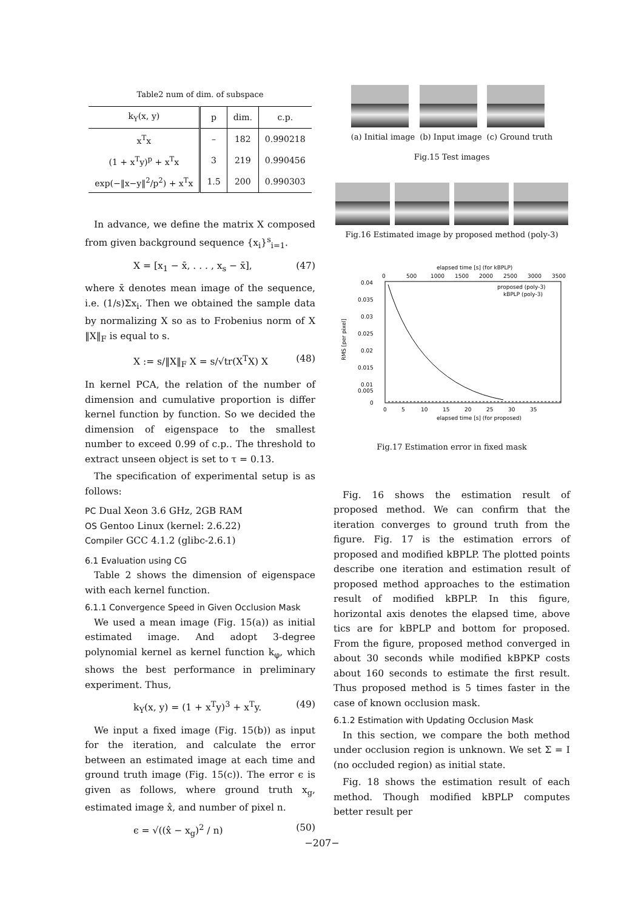Table2 num of dim. of subspace
| k<sub>Y</sub>(x, y) | p | dim. | c.p. |
| --- | --- | --- | --- |
| x<sup>T</sup>x | – | 182 | 0.990218 |
| (1 + x<sup>T</sup>y)<sup>p</sup> + x<sup>T</sup>x | 3 | 219 | 0.990456 |
| exp(−‖x−y‖<sup>2</sup>/p<sup>2</sup>) + x<sup>T</sup>x | 1.5 | 200 | 0.990303 |
In advance, we define the matrix X composed from given background sequence {x<sub>i</sub>}<sup>s</sup><sub>i=1</sub>.
X = [x<sub>1</sub> − x̄, . . . , x<sub>s</sub> − x̄], (47)
where x̄ denotes mean image of the sequence, i.e. (1/s)Σx<sub>i</sub>. Then we obtained the sample data by normalizing X so as to Frobenius norm of X ‖X‖<sub>F</sub> is equal to s.
X := s/‖X‖<sub>F</sub> X = s/√tr(X<sup>T</sup>X) X (48)
In kernel PCA, the relation of the number of dimension and cumulative proportion is differ kernel function by function. So we decided the dimension of eigenspace to the smallest number to exceed 0.99 of c.p.. The threshold to extract unseen object is set to τ = 0.13.
The specification of experimental setup is as follows:
PC Dual Xeon 3.6 GHz, 2GB RAM
OS Gentoo Linux (kernel: 2.6.22)
Compiler GCC 4.1.2 (glibc-2.6.1)
6.1 Evaluation using CG
Table 2 shows the dimension of eigenspace with each kernel function.
6.1.1 Convergence Speed in Given Occlusion Mask
We used a mean image (Fig. 15(a)) as initial estimated image. And adopt 3-degree polynomial kernel as kernel function k<sub>φ</sub>, which shows the best performance in preliminary experiment. Thus,
k<sub>Y</sub>(x, y) = (1 + x<sup>T</sup>y)<sup>3</sup> + x<sup>T</sup>y. (49)
We input a fixed image (Fig. 15(b)) as input for the iteration, and calculate the error between an estimated image at each time and ground truth image (Fig. 15(c)). The error ϵ is given as follows, where ground truth x<sub>g</sub>, estimated image x̂, and number of pixel n.
ϵ = √((x̂ − x<sub>g</sub>)<sup>2</sup> / n) (50)
(a) Initial image (b) Input image (c) Ground truth
Fig.15 Test images
Fig.16 Estimated image by proposed method (poly-3)
elapsed time [s] (for kBPLP)
0
500
1000
1500
2000
2500
3000
3500
0.04
0.035
0.03
0.025
0.02
0.015
0.01
.
0.005
0
proposed (poly-3)
kBPLP (poly-3)
0
5
10
15
20
25
30
35
elapsed time [s] (for proposed)
RMS [per pixel]
Fig.17 Estimation error in fixed mask
Fig. 16 shows the estimation result of proposed method. We can confirm that the iteration converges to ground truth from the figure. Fig. 17 is the estimation errors of proposed and modified kBPLP. The plotted points describe one iteration and estimation result of proposed method approaches to the estimation result of modified kBPLP. In this figure, horizontal axis denotes the elapsed time, above tics are for kBPLP and bottom for proposed. From the figure, proposed method converged in about 30 seconds while modified kBPKP costs about 160 seconds to estimate the first result. Thus proposed method is 5 times faster in the case of known occlusion mask.
6.1.2 Estimation with Updating Occlusion Mask
In this section, we compare the both method under occlusion region is unknown. We set Σ = I (no occluded region) as initial state.
Fig. 18 shows the estimation result of each method. Though modified kBPLP computes better result per
−207−